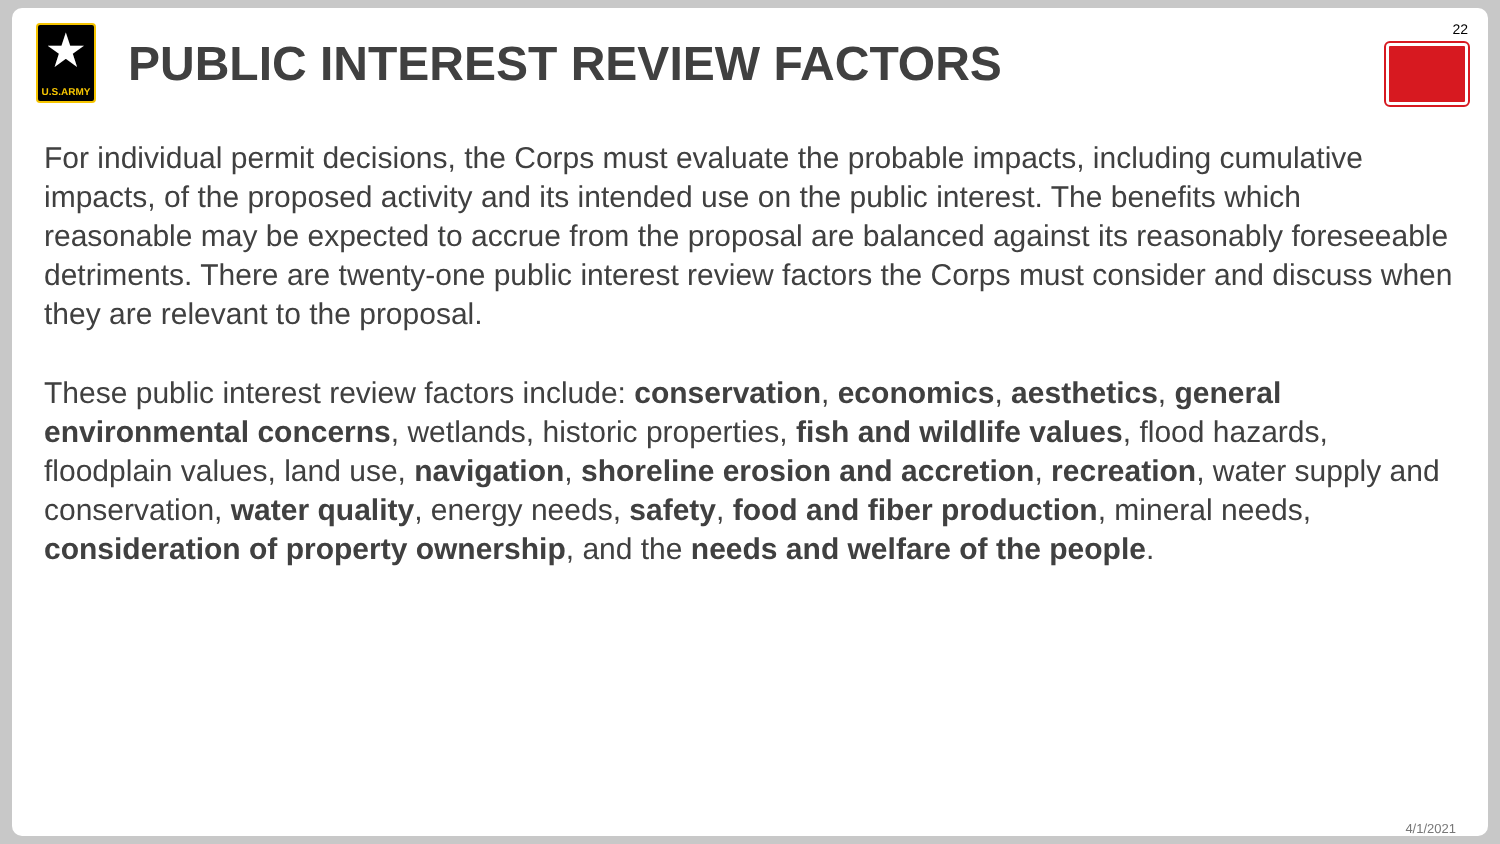★
U.S.ARMY
PUBLIC INTEREST REVIEW FACTORS
22
For individual permit decisions, the Corps must evaluate the probable impacts, including cumulative impacts, of the proposed activity and its intended use on the public interest. The benefits which reasonable may be expected to accrue from the proposal are balanced against its reasonably foreseeable detriments. There are twenty-one public interest review factors the Corps must consider and discuss when they are relevant to the proposal.
These public interest review factors include: conservation, economics, aesthetics, general environmental concerns, wetlands, historic properties, fish and wildlife values, flood hazards, floodplain values, land use, navigation, shoreline erosion and accretion, recreation, water supply and conservation, water quality, energy needs, safety, food and fiber production, mineral needs, consideration of property ownership, and the needs and welfare of the people.
4/1/2021